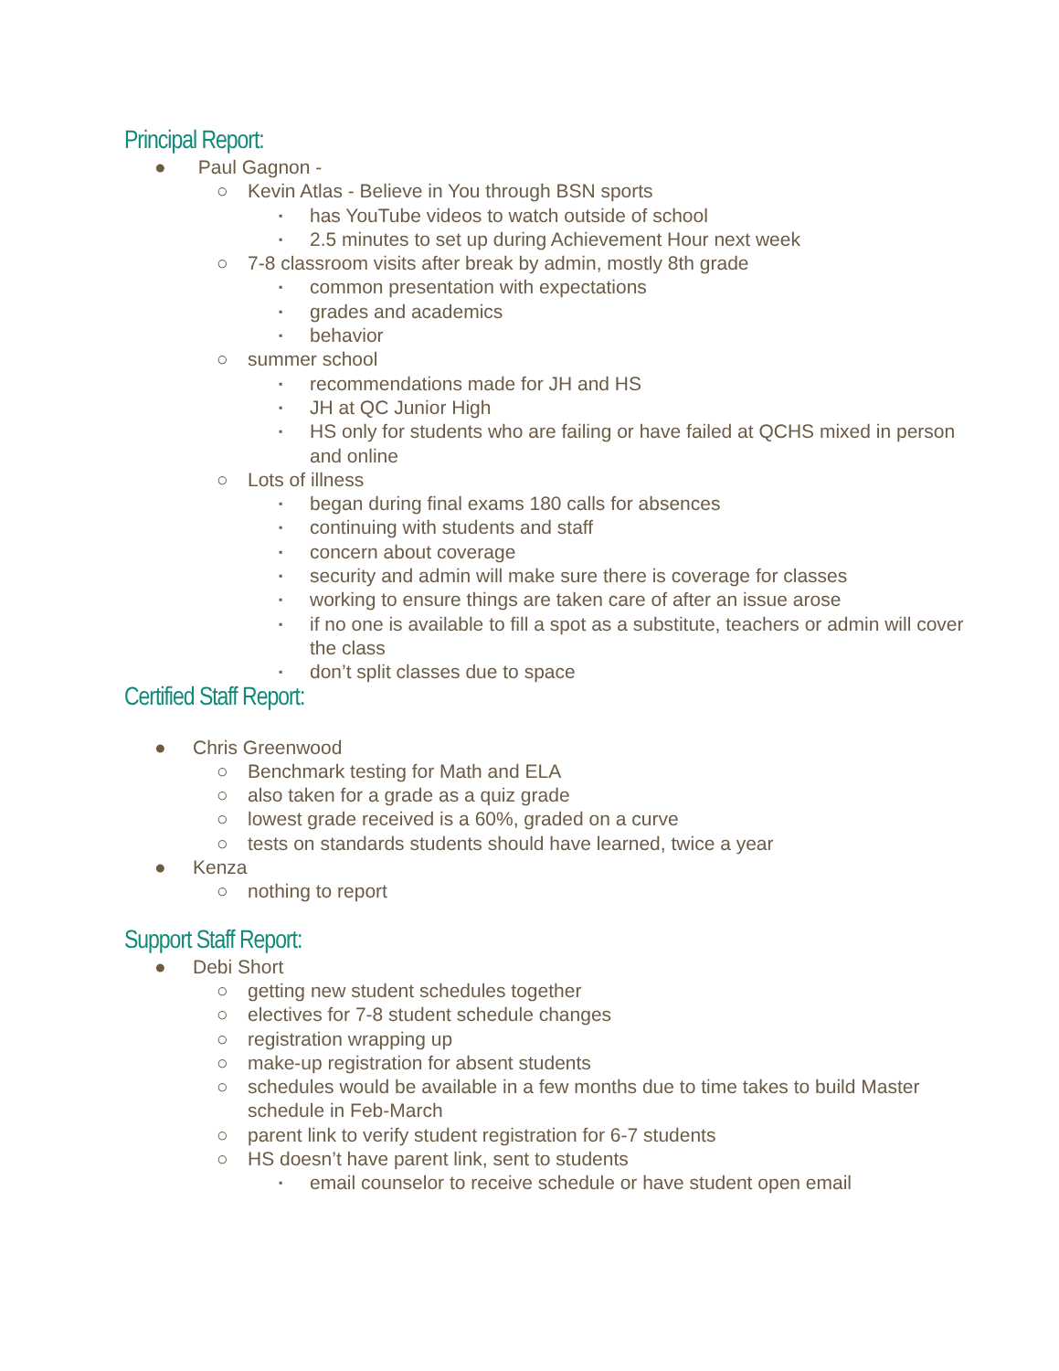Principal Report:
● Paul Gagnon -
○ Kevin Atlas - Believe in You through BSN sports
▪ has YouTube videos to watch outside of school
▪ 2.5 minutes to set up during Achievement Hour next week
○ 7-8 classroom visits after break by admin, mostly 8th grade
▪ common presentation with expectations
▪ grades and academics
▪ behavior
○ summer school
▪ recommendations made for JH and HS
▪ JH at QC Junior High
▪ HS only for students who are failing or have failed at QCHS mixed in person and online
○ Lots of illness
▪ began during final exams 180 calls for absences
▪ continuing with students and staff
▪ concern about coverage
▪ security and admin will make sure there is coverage for classes
▪ working to ensure things are taken care of after an issue arose
▪ if no one is available to fill a spot as a substitute, teachers or admin will cover the class
▪ don’t split classes due to space
Certified Staff Report:
● Chris Greenwood
○ Benchmark testing for Math and ELA
○ also taken for a grade as a quiz grade
○ lowest grade received is a 60%, graded on a curve
○ tests on standards students should have learned, twice a year
● Kenza
○ nothing to report
Support Staff Report:
● Debi Short
○ getting new student schedules together
○ electives for 7-8 student schedule changes
○ registration wrapping up
○ make-up registration for absent students
○ schedules would be available in a few months due to time takes to build Master schedule in Feb-March
○ parent link to verify student registration for 6-7 students
○ HS doesn’t have parent link, sent to students
▪ email counselor to receive schedule or have student open email